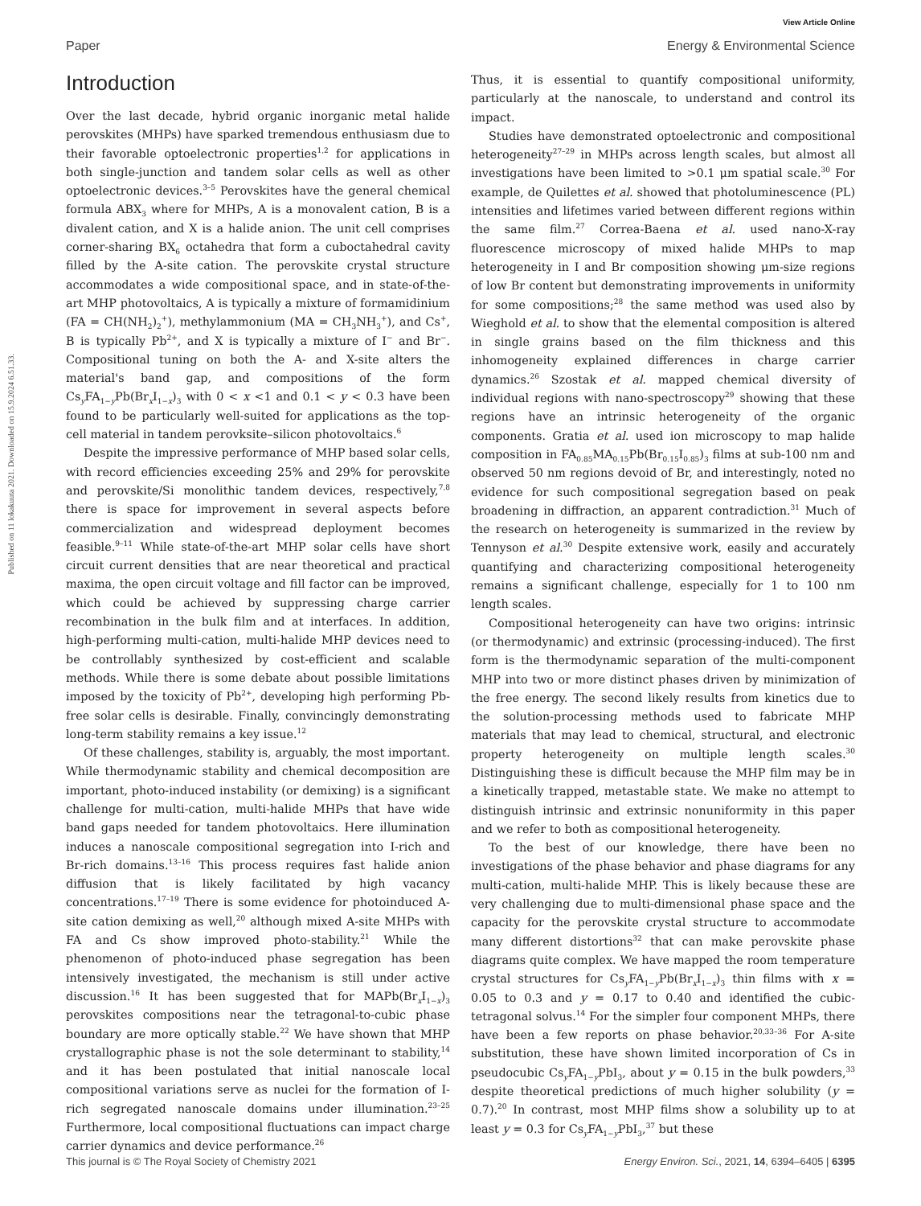View Article Online
Paper Energy & Environmental Science
Published on 11 lokakuuta 2021. Downloaded on 15.9.2024 6.51.33.
Introduction
Over the last decade, hybrid organic inorganic metal halide perovskites (MHPs) have sparked tremendous enthusiasm due to their favorable optoelectronic properties<sup>1,2</sup> for applications in both single-junction and tandem solar cells as well as other optoelectronic devices.<sup>3–5</sup> Perovskites have the general chemical formula ABX<sub>3</sub> where for MHPs, A is a monovalent cation, B is a divalent cation, and X is a halide anion. The unit cell comprises corner-sharing BX<sub>6</sub> octahedra that form a cuboctahedral cavity filled by the A-site cation. The perovskite crystal structure accommodates a wide compositional space, and in state-of-the-art MHP photovoltaics, A is typically a mixture of formamidinium (FA = CH(NH<sub>2</sub>)<sub>2</sub><sup>+</sup>), methylammonium (MA = CH<sub>3</sub>NH<sub>3</sub><sup>+</sup>), and Cs<sup>+</sup>, B is typically Pb<sup>2+</sup>, and X is typically a mixture of I<sup>−</sup> and Br<sup>−</sup>. Compositional tuning on both the A- and X-site alters the material's band gap, and compositions of the form Cs<sub>y</sub>FA<sub>1−y</sub>Pb(Br<sub>x</sub>I<sub>1−x</sub>)<sub>3</sub> with 0 < x <1 and 0.1 < y < 0.3 have been found to be particularly well-suited for applications as the top-cell material in tandem perovksite–silicon photovoltaics.<sup>6</sup>
Despite the impressive performance of MHP based solar cells, with record efficiencies exceeding 25% and 29% for perovskite and perovskite/Si monolithic tandem devices, respectively,<sup>7,8</sup> there is space for improvement in several aspects before commercialization and widespread deployment becomes feasible.<sup>9–11</sup> While state-of-the-art MHP solar cells have short circuit current densities that are near theoretical and practical maxima, the open circuit voltage and fill factor can be improved, which could be achieved by suppressing charge carrier recombination in the bulk film and at interfaces. In addition, high-performing multi-cation, multi-halide MHP devices need to be controllably synthesized by cost-efficient and scalable methods. While there is some debate about possible limitations imposed by the toxicity of Pb<sup>2+</sup>, developing high performing Pb-free solar cells is desirable. Finally, convincingly demonstrating long-term stability remains a key issue.<sup>12</sup>
Of these challenges, stability is, arguably, the most important. While thermodynamic stability and chemical decomposition are important, photo-induced instability (or demixing) is a significant challenge for multi-cation, multi-halide MHPs that have wide band gaps needed for tandem photovoltaics. Here illumination induces a nanoscale compositional segregation into I-rich and Br-rich domains.<sup>13–16</sup> This process requires fast halide anion diffusion that is likely facilitated by high vacancy concentrations.<sup>17–19</sup> There is some evidence for photoinduced A-site cation demixing as well,<sup>20</sup> although mixed A-site MHPs with FA and Cs show improved photo-stability.<sup>21</sup> While the phenomenon of photo-induced phase segregation has been intensively investigated, the mechanism is still under active discussion.<sup>16</sup> It has been suggested that for MAPb(Br<sub>x</sub>I<sub>1−x</sub>)<sub>3</sub> perovskites compositions near the tetragonal-to-cubic phase boundary are more optically stable.<sup>22</sup> We have shown that MHP crystallographic phase is not the sole determinant to stability,<sup>14</sup> and it has been postulated that initial nanoscale local compositional variations serve as nuclei for the formation of I-rich segregated nanoscale domains under illumination.<sup>23–25</sup> Furthermore, local compositional fluctuations can impact charge carrier dynamics and device performance.<sup>26</sup>
Thus, it is essential to quantify compositional uniformity, particularly at the nanoscale, to understand and control its impact.
Studies have demonstrated optoelectronic and compositional heterogeneity<sup>27–29</sup> in MHPs across length scales, but almost all investigations have been limited to >0.1 μm spatial scale.<sup>30</sup> For example, de Quilettes et al. showed that photoluminescence (PL) intensities and lifetimes varied between different regions within the same film.<sup>27</sup> Correa-Baena et al. used nano-X-ray fluorescence microscopy of mixed halide MHPs to map heterogeneity in I and Br composition showing μm-size regions of low Br content but demonstrating improvements in uniformity for some compositions;<sup>28</sup> the same method was used also by Wieghold et al. to show that the elemental composition is altered in single grains based on the film thickness and this inhomogeneity explained differences in charge carrier dynamics.<sup>26</sup> Szostak et al. mapped chemical diversity of individual regions with nano-spectroscopy<sup>29</sup> showing that these regions have an intrinsic heterogeneity of the organic components. Gratia et al. used ion microscopy to map halide composition in FA<sub>0.85</sub>MA<sub>0.15</sub>Pb(Br<sub>0.15</sub>I<sub>0.85</sub>)<sub>3</sub> films at sub-100 nm and observed 50 nm regions devoid of Br, and interestingly, noted no evidence for such compositional segregation based on peak broadening in diffraction, an apparent contradiction.<sup>31</sup> Much of the research on heterogeneity is summarized in the review by Tennyson et al.<sup>30</sup> Despite extensive work, easily and accurately quantifying and characterizing compositional heterogeneity remains a significant challenge, especially for 1 to 100 nm length scales.
Compositional heterogeneity can have two origins: intrinsic (or thermodynamic) and extrinsic (processing-induced). The first form is the thermodynamic separation of the multi-component MHP into two or more distinct phases driven by minimization of the free energy. The second likely results from kinetics due to the solution-processing methods used to fabricate MHP materials that may lead to chemical, structural, and electronic property heterogeneity on multiple length scales.<sup>30</sup> Distinguishing these is difficult because the MHP film may be in a kinetically trapped, metastable state. We make no attempt to distinguish intrinsic and extrinsic nonuniformity in this paper and we refer to both as compositional heterogeneity.
To the best of our knowledge, there have been no investigations of the phase behavior and phase diagrams for any multi-cation, multi-halide MHP. This is likely because these are very challenging due to multi-dimensional phase space and the capacity for the perovskite crystal structure to accommodate many different distortions<sup>32</sup> that can make perovskite phase diagrams quite complex. We have mapped the room temperature crystal structures for Cs<sub>y</sub>FA<sub>1−y</sub>Pb(Br<sub>x</sub>I<sub>1−x</sub>)<sub>3</sub> thin films with x = 0.05 to 0.3 and y = 0.17 to 0.40 and identified the cubic-tetragonal solvus.<sup>14</sup> For the simpler four component MHPs, there have been a few reports on phase behavior.<sup>20,33–36</sup> For A-site substitution, these have shown limited incorporation of Cs in pseudocubic Cs<sub>y</sub>FA<sub>1−y</sub>PbI<sub>3</sub>, about y = 0.15 in the bulk powders,<sup>33</sup> despite theoretical predictions of much higher solubility (y = 0.7).<sup>20</sup> In contrast, most MHP films show a solubility up to at least y = 0.3 for Cs<sub>y</sub>FA<sub>1−y</sub>PbI<sub>3</sub>,<sup>37</sup> but these
This journal is © The Royal Society of Chemistry 2021 Energy Environ. Sci., 2021, 14, 6394–6405 | 6395